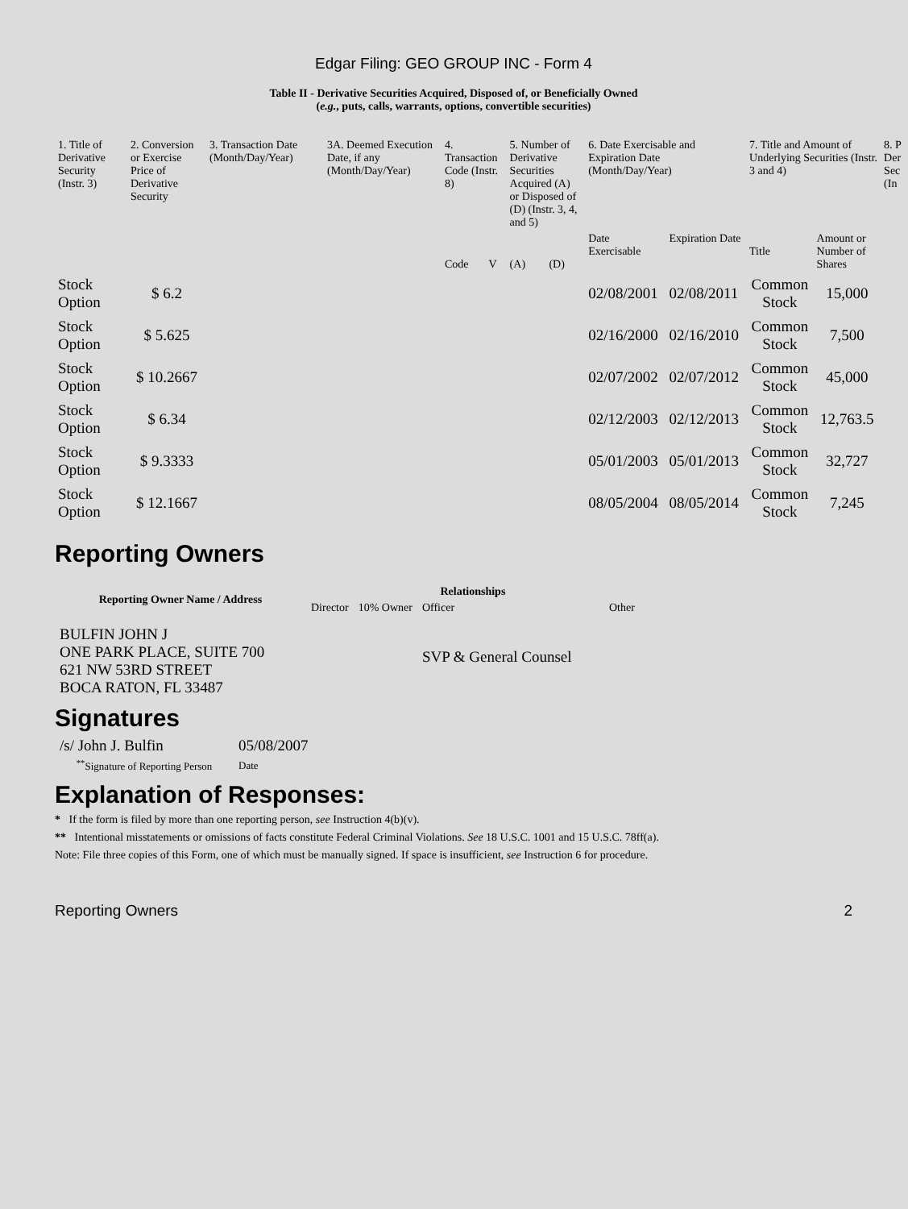Edgar Filing: GEO GROUP INC - Form 4
Table II - Derivative Securities Acquired, Disposed of, or Beneficially Owned
(e.g., puts, calls, warrants, options, convertible securities)
| 1. Title of Derivative Security (Instr. 3) | 2. Conversion or Exercise Price of Derivative Security | 3. Transaction Date (Month/Day/Year) | 3A. Deemed Execution Date, if any (Month/Day/Year) | 4. Transaction Code (Instr. 8) | | 5. Number of Derivative Securities Acquired (A) or Disposed of (D) (Instr. 3, 4, and 5) | | 6. Date Exercisable and Expiration Date (Month/Day/Year) | | 7. Title and Amount of Underlying Securities (Instr. 3 and 4) | | 8. P Der Sec (In |
| --- | --- | --- | --- | --- | --- | --- | --- | --- | --- | --- | --- | --- |
| | | | | Code | V | (A) | (D) | Date Exercisable | Expiration Date | Title | Amount or Number of Shares | |
| Stock Option | $ 6.2 | | | | | | | 02/08/2001 | 02/08/2011 | Common Stock | 15,000 | |
| Stock Option | $ 5.625 | | | | | | | 02/16/2000 | 02/16/2010 | Common Stock | 7,500 | |
| Stock Option | $ 10.2667 | | | | | | | 02/07/2002 | 02/07/2012 | Common Stock | 45,000 | |
| Stock Option | $ 6.34 | | | | | | | 02/12/2003 | 02/12/2013 | Common Stock | 12,763.5 | |
| Stock Option | $ 9.3333 | | | | | | | 05/01/2003 | 05/01/2013 | Common Stock | 32,727 | |
| Stock Option | $ 12.1667 | | | | | | | 08/05/2004 | 08/05/2014 | Common Stock | 7,245 | |
Reporting Owners
| Reporting Owner Name / Address | Relationships | | | |
| --- | --- | --- | --- | --- |
| | Director | 10% Owner | Officer | Other |
| BULFIN JOHN J ONE PARK PLACE, SUITE 700 621 NW 53RD STREET BOCA RATON, FL 33487 | | | SVP & General Counsel | |
Signatures
| /s/ John J. Bulfin | 05/08/2007 |
| <sup>**</sup> Signature of Reporting Person | Date |
Explanation of Responses:
* If the form is filed by more than one reporting person, see Instruction 4(b)(v).
** Intentional misstatements or omissions of facts constitute Federal Criminal Violations. See 18 U.S.C. 1001 and 15 U.S.C. 78ff(a).
Note: File three copies of this Form, one of which must be manually signed. If space is insufficient, see Instruction 6 for procedure.
Reporting Owners 2